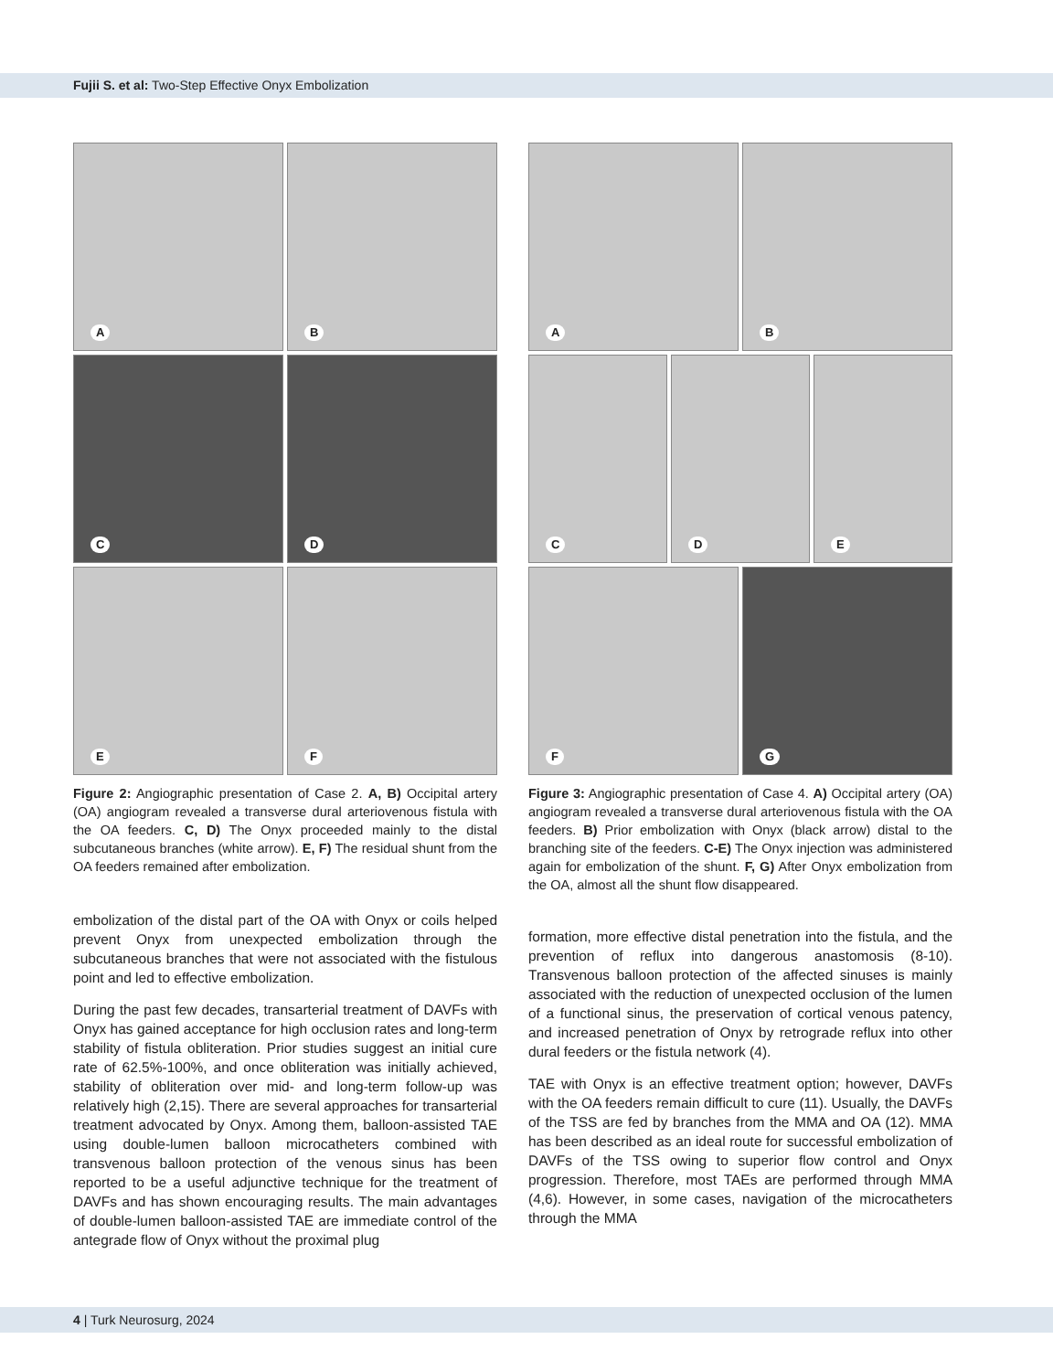Fujii S. et al: Two-Step Effective Onyx Embolization
A
B
C
D
E
F
Figure 2: Angiographic presentation of Case 2. A, B) Occipital artery (OA) angiogram revealed a transverse dural arteriovenous fistula with the OA feeders. C, D) The Onyx proceeded mainly to the distal subcutaneous branches (white arrow). E, F) The residual shunt from the OA feeders remained after embolization.
embolization of the distal part of the OA with Onyx or coils helped prevent Onyx from unexpected embolization through the subcutaneous branches that were not associated with the fistulous point and led to effective embolization.
During the past few decades, transarterial treatment of DAVFs with Onyx has gained acceptance for high occlusion rates and long-term stability of fistula obliteration. Prior studies suggest an initial cure rate of 62.5%-100%, and once obliteration was initially achieved, stability of obliteration over mid- and long-term follow-up was relatively high (2,15). There are several approaches for transarterial treatment advocated by Onyx. Among them, balloon-assisted TAE using double-lumen balloon microcatheters combined with transvenous balloon protection of the venous sinus has been reported to be a useful adjunctive technique for the treatment of DAVFs and has shown encouraging results. The main advantages of double-lumen balloon-assisted TAE are immediate control of the antegrade flow of Onyx without the proximal plug
A
B
C
D
E
F
G
Figure 3: Angiographic presentation of Case 4. A) Occipital artery (OA) angiogram revealed a transverse dural arteriovenous fistula with the OA feeders. B) Prior embolization with Onyx (black arrow) distal to the branching site of the feeders. C-E) The Onyx injection was administered again for embolization of the shunt. F, G) After Onyx embolization from the OA, almost all the shunt flow disappeared.
formation, more effective distal penetration into the fistula, and the prevention of reflux into dangerous anastomosis (8-10). Transvenous balloon protection of the affected sinuses is mainly associated with the reduction of unexpected occlusion of the lumen of a functional sinus, the preservation of cortical venous patency, and increased penetration of Onyx by retrograde reflux into other dural feeders or the fistula network (4).
TAE with Onyx is an effective treatment option; however, DAVFs with the OA feeders remain difficult to cure (11). Usually, the DAVFs of the TSS are fed by branches from the MMA and OA (12). MMA has been described as an ideal route for successful embolization of DAVFs of the TSS owing to superior flow control and Onyx progression. Therefore, most TAEs are performed through MMA (4,6). However, in some cases, navigation of the microcatheters through the MMA
4 | Turk Neurosurg, 2024